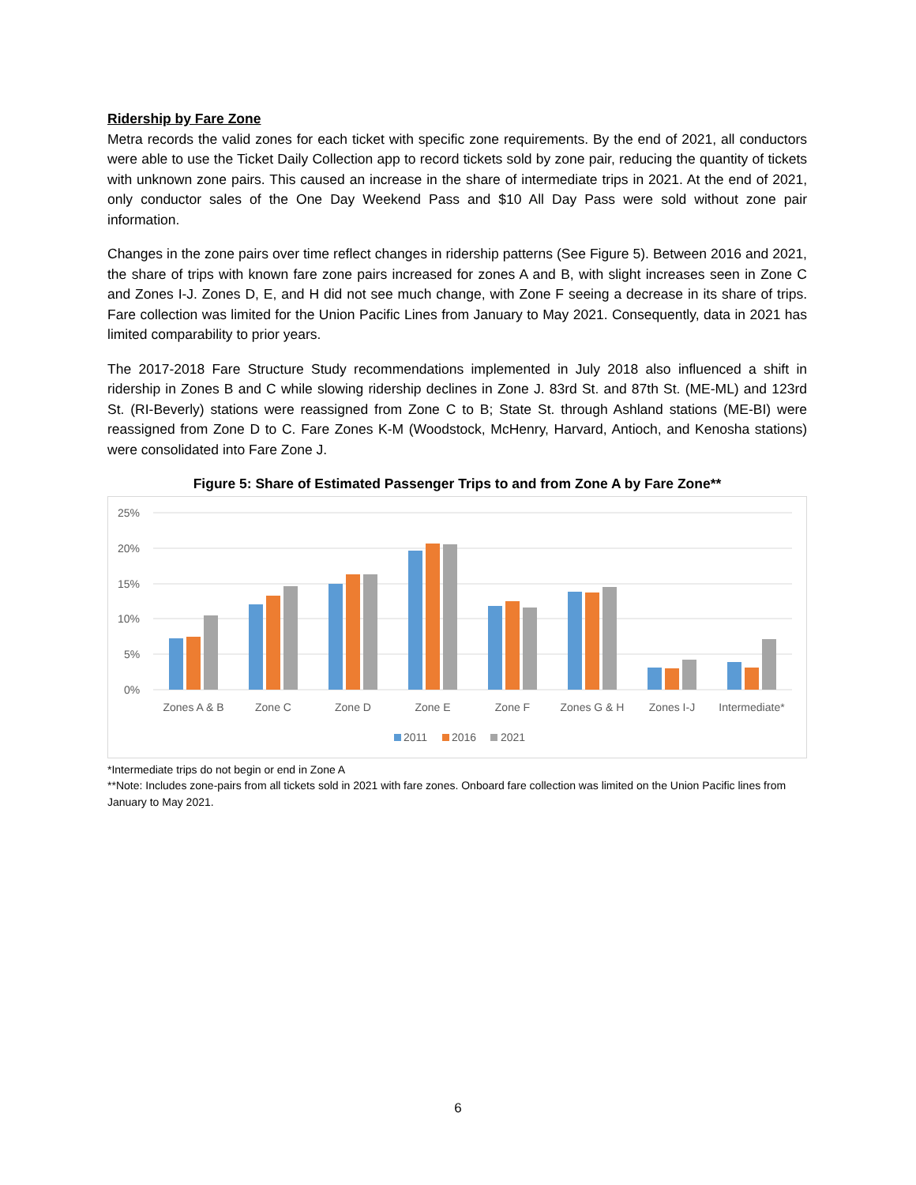Ridership by Fare Zone
Metra records the valid zones for each ticket with specific zone requirements. By the end of 2021, all conductors were able to use the Ticket Daily Collection app to record tickets sold by zone pair, reducing the quantity of tickets with unknown zone pairs. This caused an increase in the share of intermediate trips in 2021. At the end of 2021, only conductor sales of the One Day Weekend Pass and $10 All Day Pass were sold without zone pair information.
Changes in the zone pairs over time reflect changes in ridership patterns (See Figure 5). Between 2016 and 2021, the share of trips with known fare zone pairs increased for zones A and B, with slight increases seen in Zone C and Zones I-J. Zones D, E, and H did not see much change, with Zone F seeing a decrease in its share of trips. Fare collection was limited for the Union Pacific Lines from January to May 2021. Consequently, data in 2021 has limited comparability to prior years.
The 2017-2018 Fare Structure Study recommendations implemented in July 2018 also influenced a shift in ridership in Zones B and C while slowing ridership declines in Zone J. 83rd St. and 87th St. (ME-ML) and 123rd St. (RI-Beverly) stations were reassigned from Zone C to B; State St. through Ashland stations (ME-BI) were reassigned from Zone D to C. Fare Zones K-M (Woodstock, McHenry, Harvard, Antioch, and Kenosha stations) were consolidated into Fare Zone J.
Figure 5: Share of Estimated Passenger Trips to and from Zone A by Fare Zone**
25%
20%
15%
10%
5%
0%
Zones A & B
Zone C
Zone D
Zone E
Zone F
Zones G & H
Zones I-J
Intermediate*
2011
2016
2021
*Intermediate trips do not begin or end in Zone A
**Note: Includes zone-pairs from all tickets sold in 2021 with fare zones. Onboard fare collection was limited on the Union Pacific lines from January to May 2021.
6